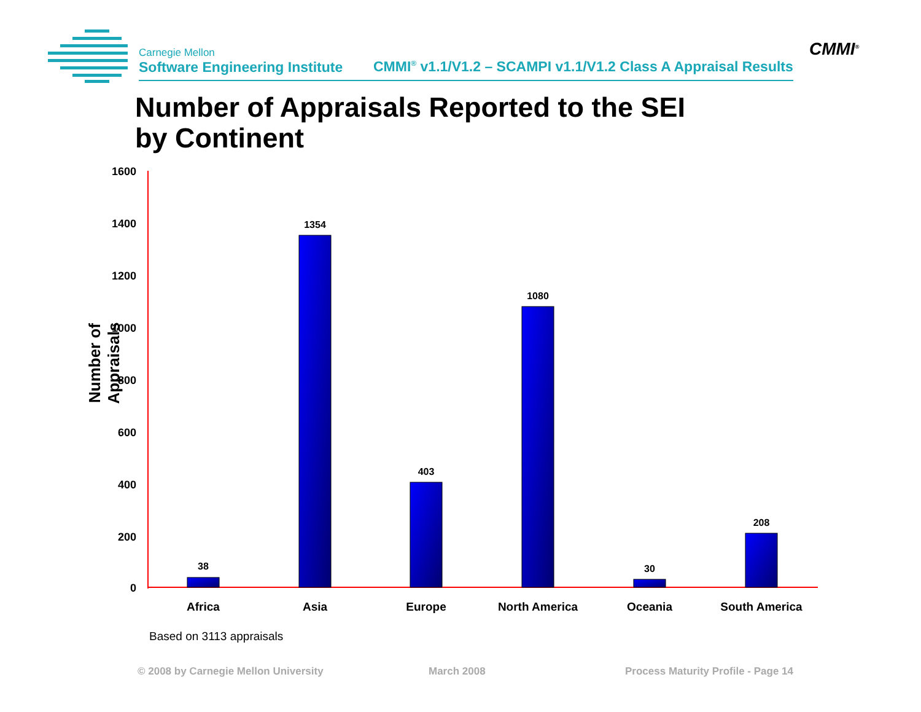Carnegie Mellon
Software Engineering Institute
CMMI<sup>®</sup> v1.1/V1.2 – SCAMPI v1.1/V1.2 Class A Appraisal Results
CMMI<sup>®</sup>
Number of Appraisals Reported to the SEI
by Continent
Number of Appraisals
1600
1400
1200
1000
800
600
400
200
0
38
1354
403
1080
30
208
Africa
Asia
Europe
North America
Oceania
South America
Based on 3113 appraisals
© 2008 by Carnegie Mellon University
March 2008
Process Maturity Profile - Page 14